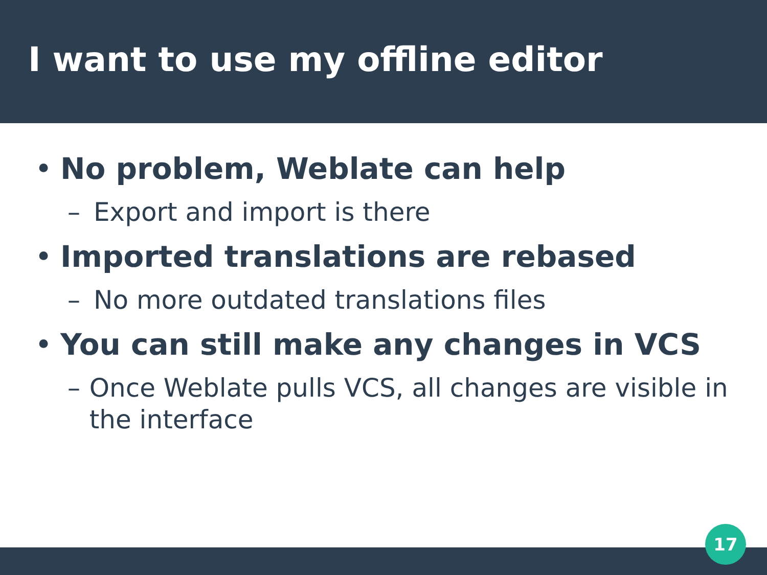I want to use my offline editor
• No problem, Weblate can help
– Export and import is there
• Imported translations are rebased
– No more outdated translations files
• You can still make any changes in VCS
– Once Weblate pulls VCS, all changes are visible in the interface
17